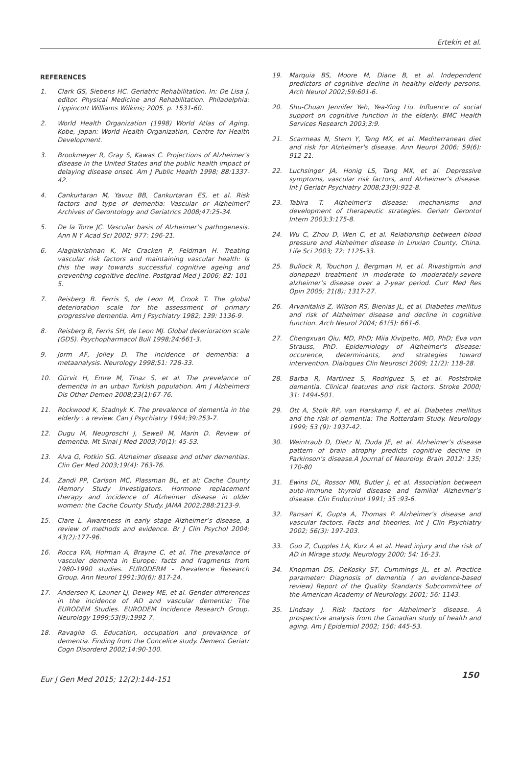Ertekin et al.
REFERENCES
1. Clark GS, Siebens HC. Geriatric Rehabilitation. In: De Lisa J, editor. Physical Medicine and Rehabilitation. Philadelphia: Lippincott Williams Wilkins; 2005. p. 1531-60.
2. World Health Organization (1998) World Atlas of Aging. Kobe, Japan: World Health Organization, Centre for Health Development.
3. Brookmeyer R, Gray S, Kawas C. Projections of Alzheimer's disease in the United States and the public health impact of delaying disease onset. Am J Public Health 1998; 88:1337-42.
4. Cankurtaran M, Yavuz BB, Cankurtaran ES, et al. Risk factors and type of dementia: Vascular or Alzheimer? Archives of Gerontology and Geriatrics 2008;47:25-34.
5. De la Torre JC. Vascular basis of Alzheimer’s pathogenesis. Ann N Y Acad Sci 2002; 977: 196-21.
6. Alagiakrishnan K, Mc Cracken P, Feldman H. Treating vascular risk factors and maintaining vascular health: Is this the way towards successful cognitive ageing and preventing cognitive decline. Postgrad Med J 2006; 82: 101-5.
7. Reisberg B. Ferris S, de Leon M, Crook T. The global deterioration scale for the assessment of primary progressive dementia. Am J Psychiatry 1982; 139: 1136-9.
8. Reisberg B, Ferris SH, de Leon MJ. Global deterioration scale (GDS). Psychopharmacol Bull 1998;24:661-3.
9. Jorm AF, Jolley D. The incidence of dementia: a metaanalysis. Neurology 1998;51: 728-33.
10. Gürvit H, Emre M, Tinaz S, et al. The prevelance of dementia in an urban Turkish population. Am J Alzheimers Dis Other Demen 2008;23(1):67-76.
11. Rockwood K, Stadnyk K. The prevalence of dementia in the elderly : a review. Can J Psychiatry 1994;39:253-7.
12. Dugu M, Neugroschl J, Sewell M, Marin D. Review of dementia. Mt Sinai J Med 2003;70(1): 45-53.
13. Alva G, Potkin SG. Alzheimer disease and other dementias. Clin Ger Med 2003;19(4): 763-76.
14. Zandi PP, Carlson MC, Plassman BL, et al; Cache County Memory Study Investigators. Hormone replacement therapy and incidence of Alzheimer disease in older women: the Cache County Study. JAMA 2002;288:2123-9.
15. Clare L. Awareness in early stage Alzheimer’s disease, a review of methods and evidence. Br J Clin Psychol 2004; 43(2):177-96.
16. Rocca WA, Hofman A, Brayne C, et al. The prevalance of vasculer dementa in Europe: facts and fragments from 1980-1990 studies. EURODERM - Prevalence Research Group. Ann Neurol 1991:30(6): 817-24.
17. Andersen K, Launer LJ, Dewey ME, et al. Gender differences in the incidence of AD and vascular dementia: The EURODEM Studies. EURODEM Incidence Research Group. Neurology 1999;53(9):1992-7.
18. Ravaglia G. Education, occupation and prevalance of dementia. Finding from the Concelice study. Dement Geriatr Cogn Disorderd 2002;14:90-100.
19. Marquia BS, Moore M, Diane B, et al. Independent predictors of cognitive decline in healthy elderly persons. Arch Neurol 2002;59:601-6.
20. Shu-Chuan Jennifer Yeh, Yea-Ying Liu. Influence of social support on cognitive function in the elderly. BMC Health Services Research 2003;3:9.
21. Scarmeas N, Stern Y, Tang MX, et al. Mediterranean diet and risk for Alzheimer's disease. Ann Neurol 2006; 59(6): 912-21.
22. Luchsinger JA, Honig LS, Tang MX, et al. Depressive symptoms, vascular risk factors, and Alzheimer's disease. Int J Geriatr Psychiatry 2008;23(9):922-8.
23. Tabira T. Alzheimer’s disease: mechanisms and development of therapeutic strategies. Geriatr Gerontol Intern 2003;3:175-8.
24. Wu C, Zhou D, Wen C, et al. Relationship between blood pressure and Alzheimer disease in Linxian County, China. Life Sci 2003; 72: 1125-33.
25. Bullock R, Touchon J, Bergman H, et al. Rivastigmin and donepezil treatment in moderate to moderately-severe alzheimer’s disease over a 2-year period. Curr Med Res Opin 2005; 21(8): 1317-27.
26. Arvanitakis Z, Wilson RS, Bienias JL, et al. Diabetes mellitus and risk of Alzheimer disease and decline in cognitive function. Arch Neurol 2004; 61(5): 661-6.
27. Chengxuan Qiu, MD, PhD; Miia Kivipelto, MD, PhD; Eva von Strauss, PhD. Epidemiology of Alzheimer's disease: occurence, determinants, and strategies toward intervention. Dialoques Clin Neurosci 2009; 11(2): 118-28.
28. Barba R, Martinez S, Rodriguez S, et al. Poststroke dementia. Clinical features and risk factors. Stroke 2000; 31: 1494-501.
29. Ott A, Stolk RP, van Harskamp F, et al. Diabetes mellitus and the risk of dementia: The Rotterdam Study. Neurology 1999; 53 (9): 1937-42.
30. Weintraub D, Dietz N, Duda JE, et al. Alzheimer’s disease pattern of brain atrophy predicts cognitive decline in Parkinson’s disease.A Journal of Neuroloy. Brain 2012: 135; 170-80
31. Ewins DL, Rossor MN, Butler J, et al. Association between auto-immune thyroid disease and familial Alzheimer’s disease. Clin Endocrinol 1991; 35 :93-6.
32. Pansari K, Gupta A, Thomas P. Alzheimer’s disease and vascular factors. Facts and theories. Int J Clin Psychiatry 2002; 56(3): 197-203.
33. Guo Z, Cupples LA, Kurz A et al. Head injury and the risk of AD in Mirage study. Neurology 2000; 54: 16-23.
34. Knopman DS, DeKosky ST, Cummings JL, et al. Practice parameter: Diagnosis of dementia ( an evidence-based review) Report of the Quality Standarts Subcommittee of the American Academy of Neurology. 2001; 56: 1143.
35. Lindsay J. Risk factors for Alzheimer’s disease. A prospective analysis from the Canadian study of health and aging. Am J Epidemiol 2002; 156: 445-53.
Eur J Gen Med 2015; 12(2):144-151 150